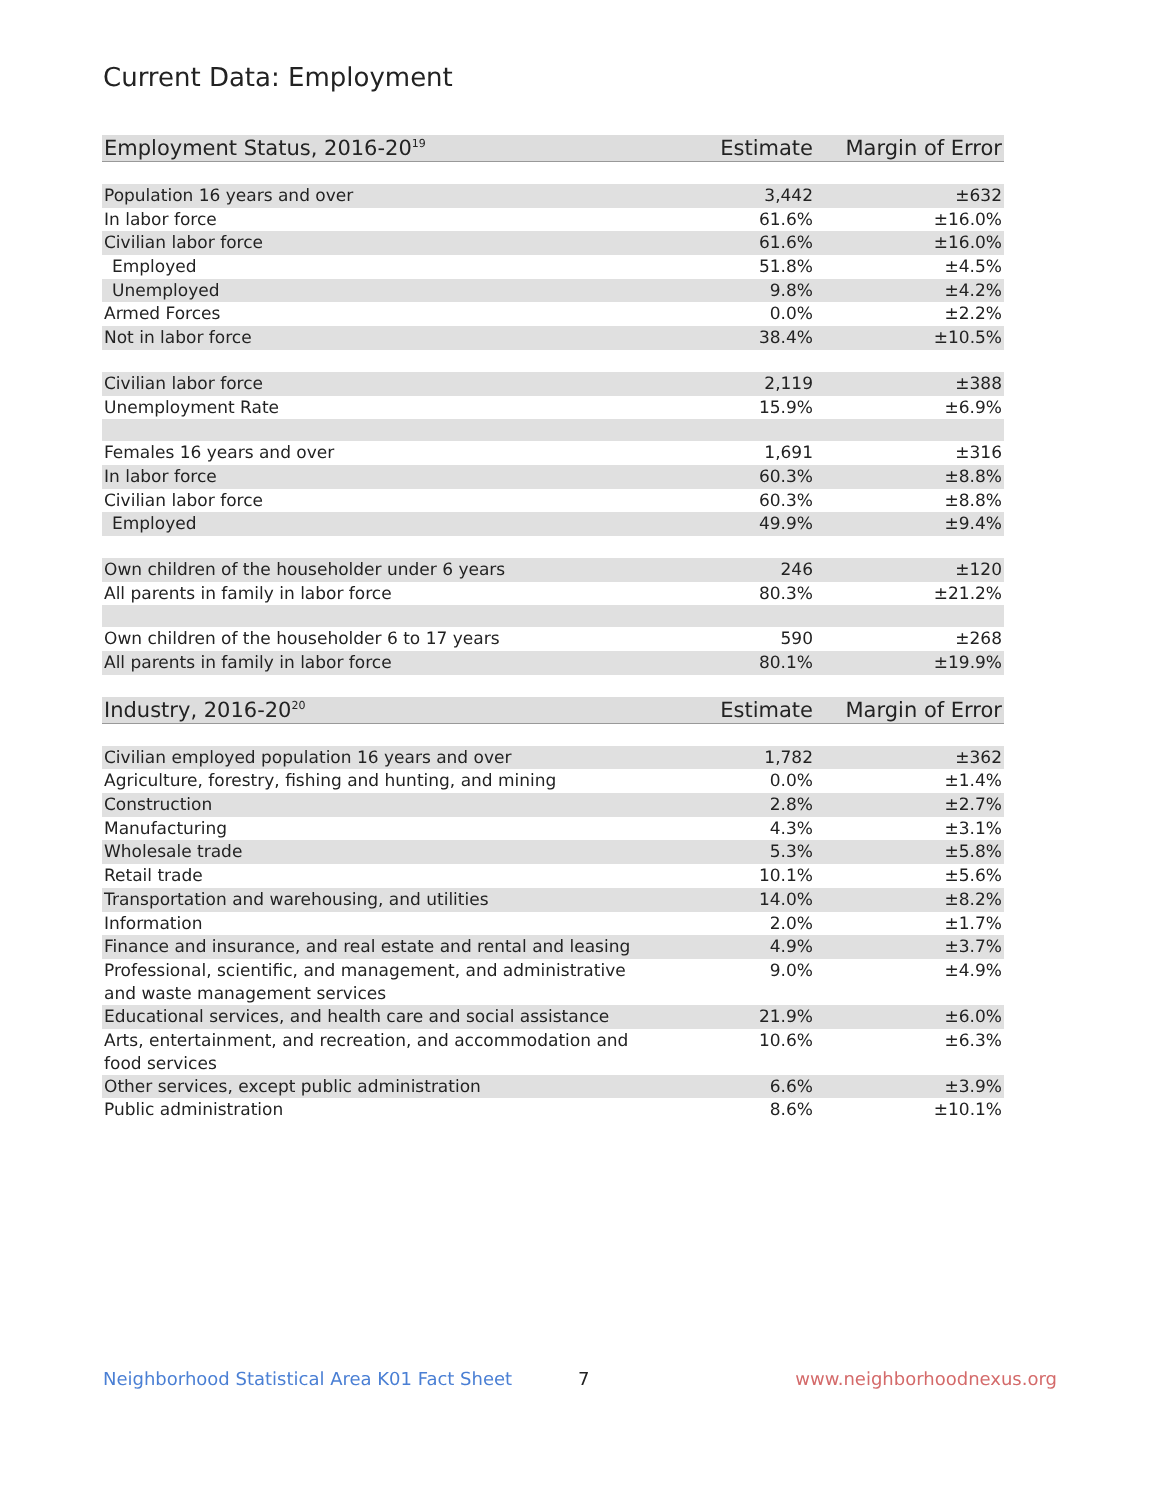Current Data: Employment
| Employment Status, 2016-20<sup>19</sup> | Estimate | Margin of Error |
| --- | --- | --- |
| Population 16 years and over | 3,442 | ±632 |
| In labor force | 61.6% | ±16.0% |
| Civilian labor force | 61.6% | ±16.0% |
| Employed | 51.8% | ±4.5% |
| Unemployed | 9.8% | ±4.2% |
| Armed Forces | 0.0% | ±2.2% |
| Not in labor force | 38.4% | ±10.5% |
| Civilian labor force | 2,119 | ±388 |
| Unemployment Rate | 15.9% | ±6.9% |
| Females 16 years and over | 1,691 | ±316 |
| In labor force | 60.3% | ±8.8% |
| Civilian labor force | 60.3% | ±8.8% |
| Employed | 49.9% | ±9.4% |
| Own children of the householder under 6 years | 246 | ±120 |
| All parents in family in labor force | 80.3% | ±21.2% |
| Own children of the householder 6 to 17 years | 590 | ±268 |
| All parents in family in labor force | 80.1% | ±19.9% |
| Industry, 2016-20<sup>20</sup> | Estimate | Margin of Error |
| Civilian employed population 16 years and over | 1,782 | ±362 |
| Agriculture, forestry, fishing and hunting, and mining | 0.0% | ±1.4% |
| Construction | 2.8% | ±2.7% |
| Manufacturing | 4.3% | ±3.1% |
| Wholesale trade | 5.3% | ±5.8% |
| Retail trade | 10.1% | ±5.6% |
| Transportation and warehousing, and utilities | 14.0% | ±8.2% |
| Information | 2.0% | ±1.7% |
| Finance and insurance, and real estate and rental and leasing | 4.9% | ±3.7% |
| Professional, scientific, and management, and administrative and waste management services | 9.0% | ±4.9% |
| Educational services, and health care and social assistance | 21.9% | ±6.0% |
| Arts, entertainment, and recreation, and accommodation and food services | 10.6% | ±6.3% |
| Other services, except public administration | 6.6% | ±3.9% |
| Public administration | 8.6% | ±10.1% |
Neighborhood Statistical Area K01 Fact Sheet 7 www.neighborhoodnexus.org